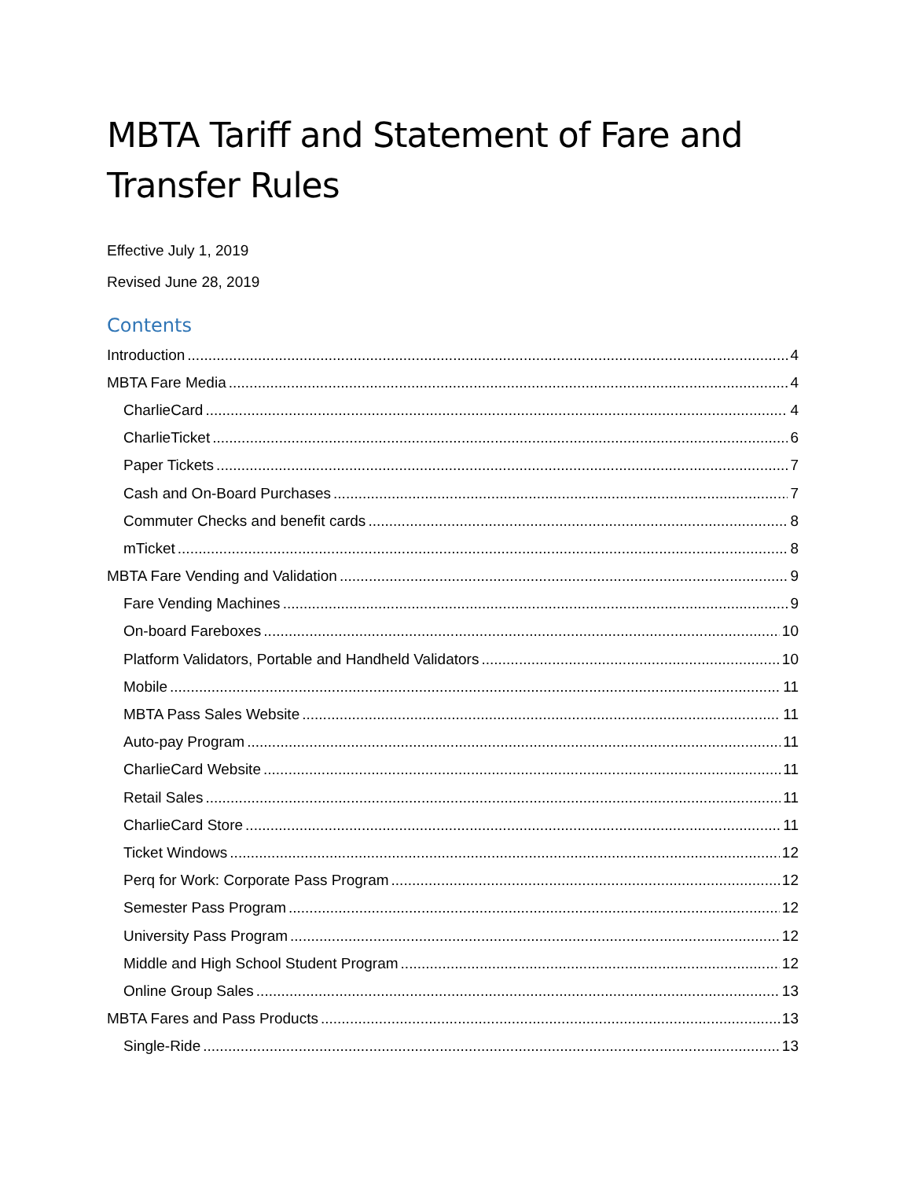MBTA Tariff and Statement of Fare and Transfer Rules
Effective July 1, 2019
Revised June 28, 2019
Contents
Introduction 4
MBTA Fare Media 4
CharlieCard 4
CharlieTicket 6
Paper Tickets 7
Cash and On-Board Purchases 7
Commuter Checks and benefit cards 8
mTicket 8
MBTA Fare Vending and Validation 9
Fare Vending Machines 9
On-board Fareboxes 10
Platform Validators, Portable and Handheld Validators 10
Mobile 11
MBTA Pass Sales Website 11
Auto-pay Program 11
CharlieCard Website 11
Retail Sales 11
CharlieCard Store 11
Ticket Windows 12
Perq for Work: Corporate Pass Program 12
Semester Pass Program 12
University Pass Program 12
Middle and High School Student Program 12
Online Group Sales 13
MBTA Fares and Pass Products 13
Single-Ride 13